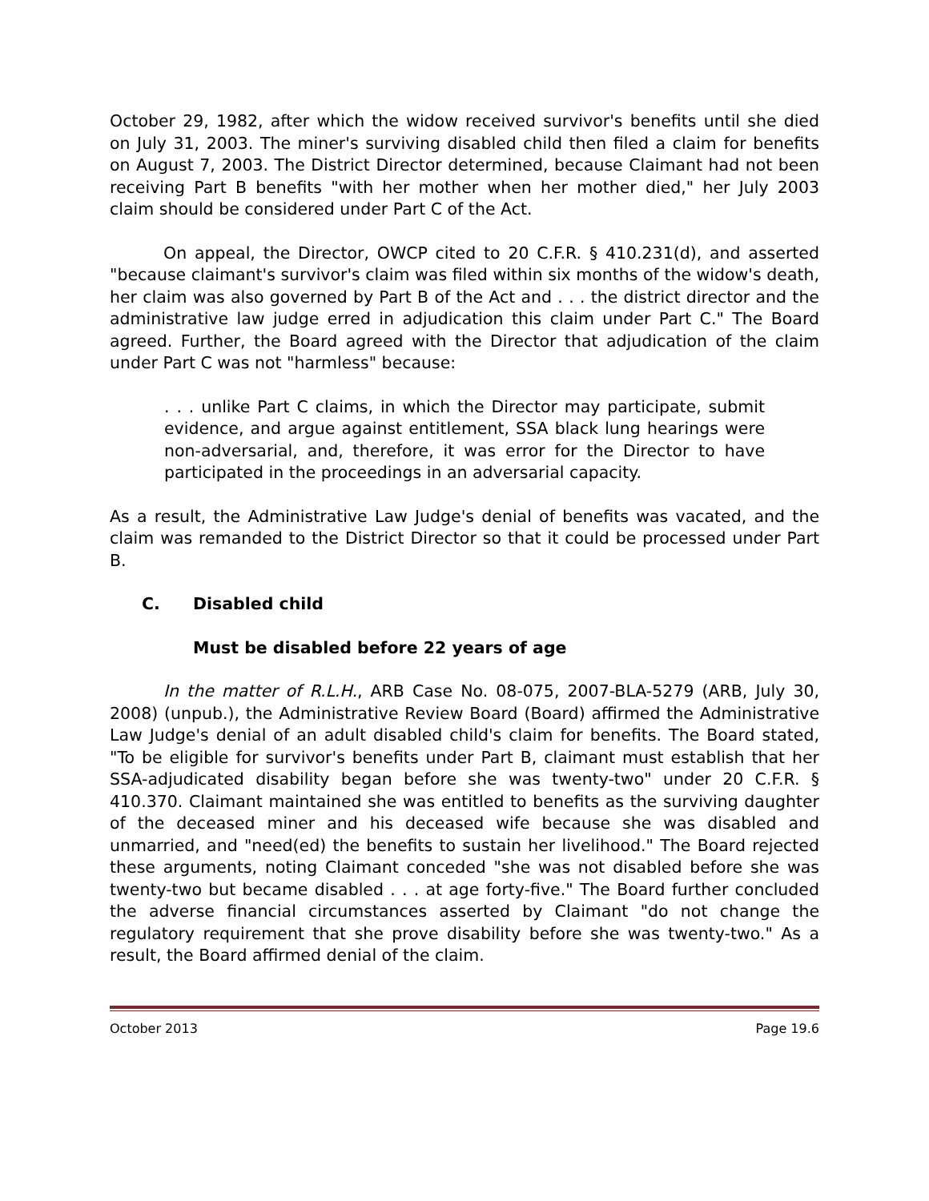October 29, 1982, after which the widow received survivor's benefits until she died on July 31, 2003. The miner's surviving disabled child then filed a claim for benefits on August 7, 2003. The District Director determined, because Claimant had not been receiving Part B benefits "with her mother when her mother died," her July 2003 claim should be considered under Part C of the Act.
On appeal, the Director, OWCP cited to 20 C.F.R. § 410.231(d), and asserted "because claimant's survivor's claim was filed within six months of the widow's death, her claim was also governed by Part B of the Act and . . . the district director and the administrative law judge erred in adjudication this claim under Part C." The Board agreed. Further, the Board agreed with the Director that adjudication of the claim under Part C was not "harmless" because:
. . . unlike Part C claims, in which the Director may participate, submit evidence, and argue against entitlement, SSA black lung hearings were non-adversarial, and, therefore, it was error for the Director to have participated in the proceedings in an adversarial capacity.
As a result, the Administrative Law Judge's denial of benefits was vacated, and the claim was remanded to the District Director so that it could be processed under Part B.
C. Disabled child
Must be disabled before 22 years of age
In the matter of R.L.H., ARB Case No. 08-075, 2007-BLA-5279 (ARB, July 30, 2008) (unpub.), the Administrative Review Board (Board) affirmed the Administrative Law Judge's denial of an adult disabled child's claim for benefits. The Board stated, "To be eligible for survivor's benefits under Part B, claimant must establish that her SSA-adjudicated disability began before she was twenty-two" under 20 C.F.R. § 410.370. Claimant maintained she was entitled to benefits as the surviving daughter of the deceased miner and his deceased wife because she was disabled and unmarried, and "need(ed) the benefits to sustain her livelihood." The Board rejected these arguments, noting Claimant conceded "she was not disabled before she was twenty-two but became disabled . . . at age forty-five." The Board further concluded the adverse financial circumstances asserted by Claimant "do not change the regulatory requirement that she prove disability before she was twenty-two." As a result, the Board affirmed denial of the claim.
October 2013 Page 19.6